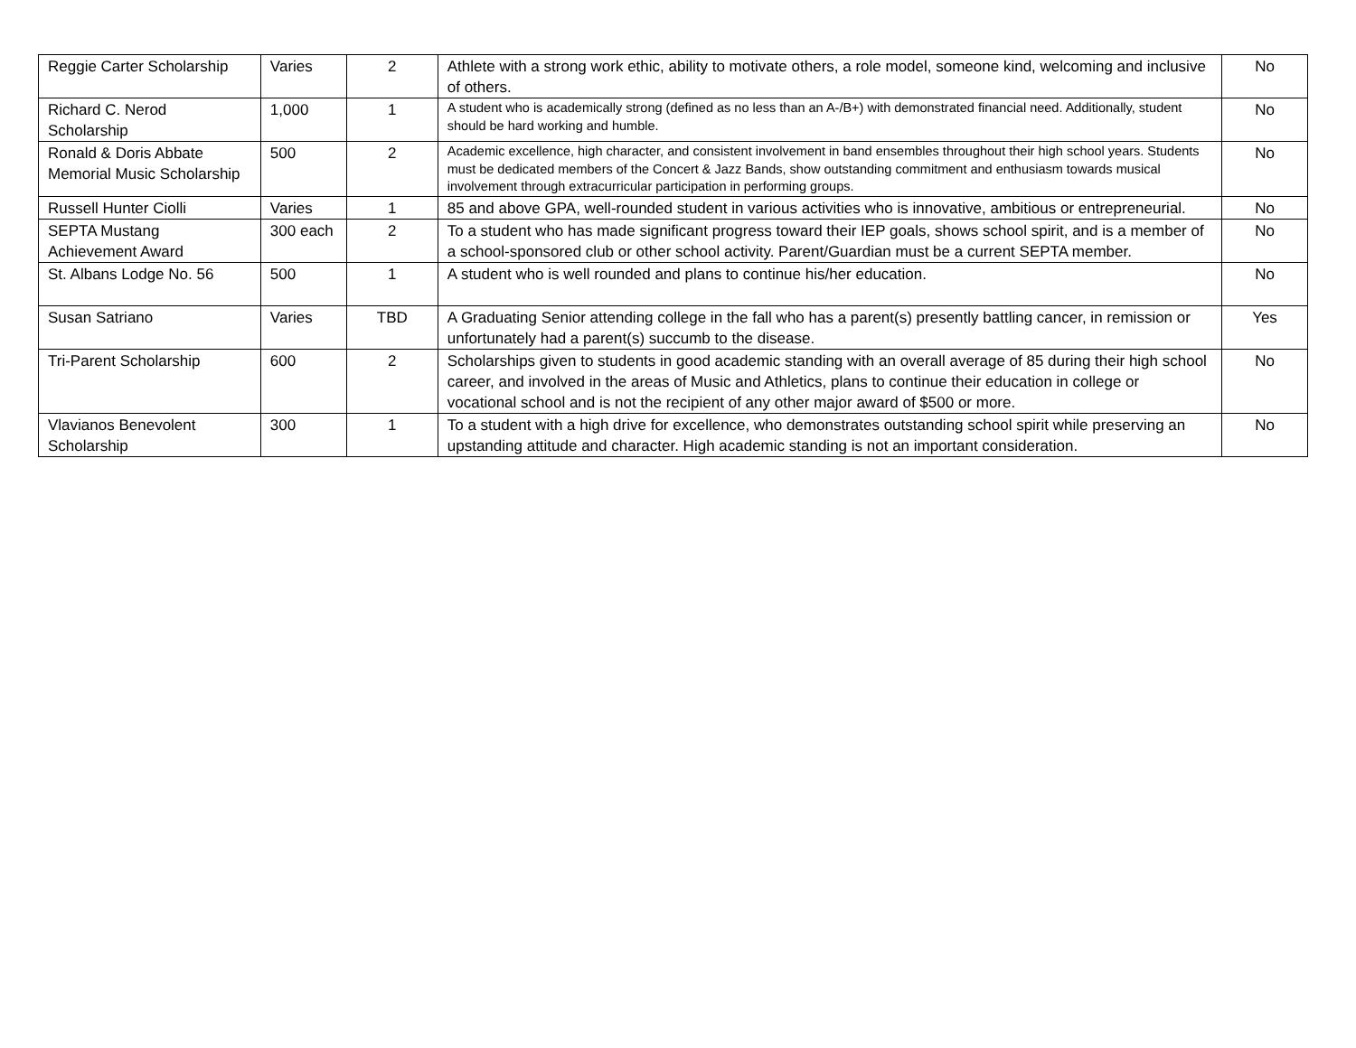| Reggie Carter Scholarship | Varies | 2 | Athlete with a strong work ethic, ability to motivate others, a role model, someone kind, welcoming and inclusive of others. | No |
| Richard C. Nerod Scholarship | 1,000 | 1 | A student who is academically strong (defined as no less than an A-/B+) with demonstrated financial need. Additionally, student should be hard working and humble. | No |
| Ronald & Doris Abbate Memorial Music Scholarship | 500 | 2 | Academic excellence, high character, and consistent involvement in band ensembles throughout their high school years. Students must be dedicated members of the Concert & Jazz Bands, show outstanding commitment and enthusiasm towards musical involvement through extracurricular participation in performing groups. | No |
| Russell Hunter Ciolli | Varies | 1 | 85 and above GPA, well-rounded student in various activities who is innovative, ambitious or entrepreneurial. | No |
| SEPTA Mustang Achievement Award | 300 each | 2 | To a student who has made significant progress toward their IEP goals, shows school spirit, and is a member of a school-sponsored club or other school activity. Parent/Guardian must be a current SEPTA member. | No |
| St. Albans Lodge No. 56 | 500 | 1 | A student who is well rounded and plans to continue his/her education. | No |
| Susan Satriano | Varies | TBD | A Graduating Senior attending college in the fall who has a parent(s) presently battling cancer, in remission or unfortunately had a parent(s) succumb to the disease. | Yes |
| Tri-Parent Scholarship | 600 | 2 | Scholarships given to students in good academic standing with an overall average of 85 during their high school career, and involved in the areas of Music and Athletics, plans to continue their education in college or vocational school and is not the recipient of any other major award of $500 or more. | No |
| Vlavianos Benevolent Scholarship | 300 | 1 | To a student with a high drive for excellence, who demonstrates outstanding school spirit while preserving an upstanding attitude and character. High academic standing is not an important consideration. | No |